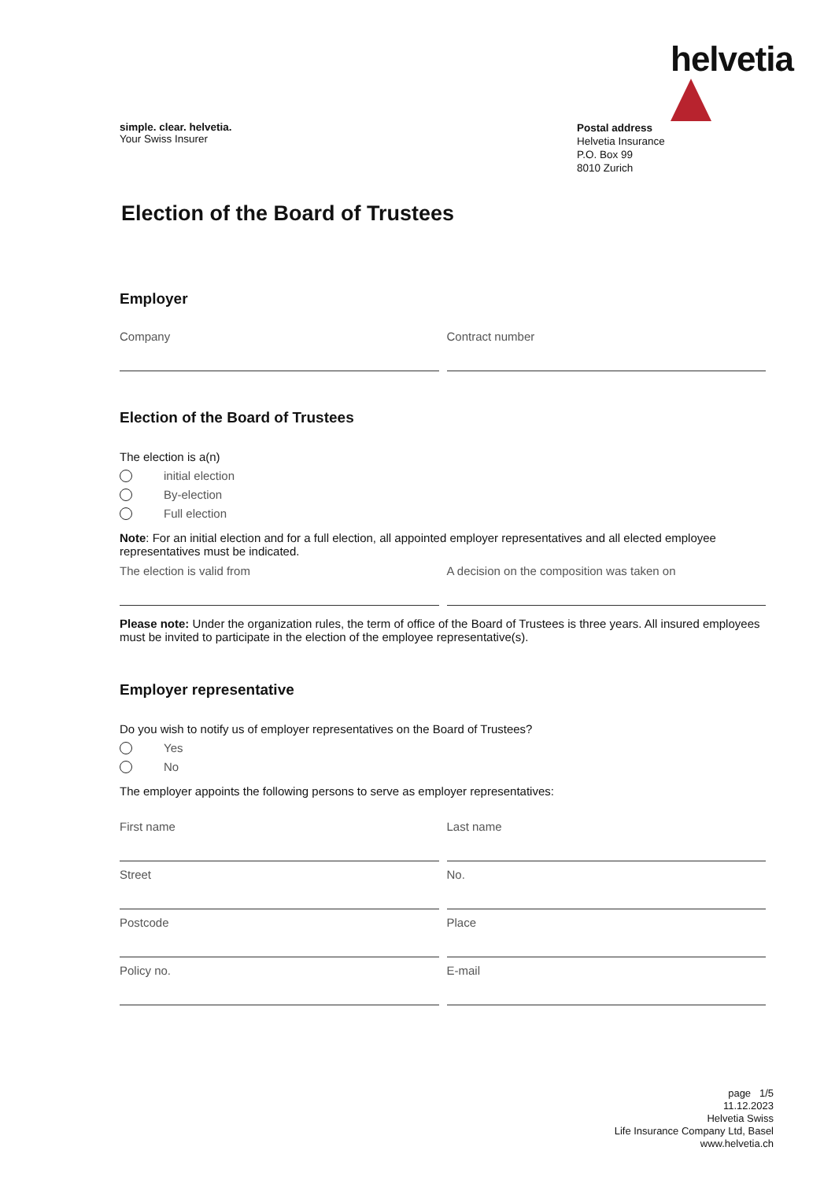helvetia
simple. clear. helvetia.
Your Swiss Insurer
Postal address
Helvetia Insurance
P.O. Box 99
8010 Zurich
Election of the Board of Trustees
Employer
Company Contract number
Election of the Board of Trustees
The election is a(n)
initial election
By-election
Full election
Note: For an initial election and for a full election, all appointed employer representatives and all elected employee representatives must be indicated.
The election is valid from A decision on the composition was taken on
Please note: Under the organization rules, the term of office of the Board of Trustees is three years. All insured employees must be invited to participate in the election of the employee representative(s).
Employer representative
Do you wish to notify us of employer representatives on the Board of Trustees?
Yes
No
The employer appoints the following persons to serve as employer representatives:
First name Last name
Street No.
Postcode Place
Policy no. E-mail
page 1/5
11.12.2023
Helvetia Swiss
Life Insurance Company Ltd, Basel
www.helvetia.ch